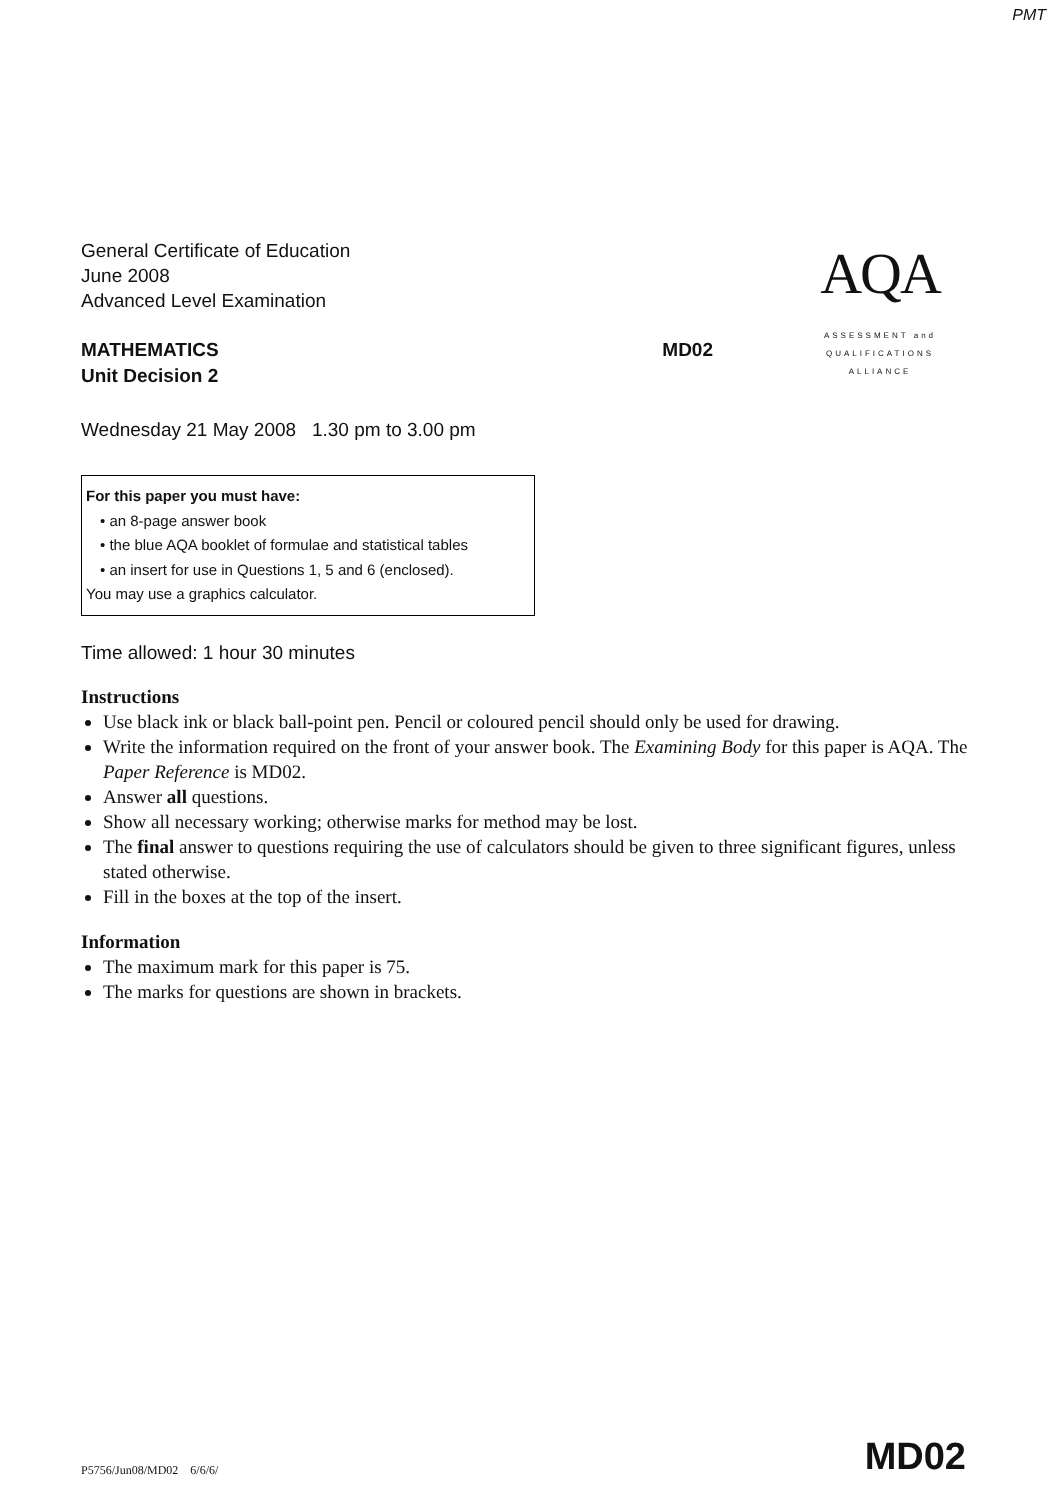PMT
AQA
ASSESSMENT and
QUALIFICATIONS
ALLIANCE
General Certificate of Education
June 2008
Advanced Level Examination
MATHEMATICS
Unit Decision 2
MD02
Wednesday 21 May 2008 1.30 pm to 3.00 pm
For this paper you must have:
• an 8-page answer book
• the blue AQA booklet of formulae and statistical tables
• an insert for use in Questions 1, 5 and 6 (enclosed).
You may use a graphics calculator.
Time allowed: 1 hour 30 minutes
Instructions
Use black ink or black ball-point pen. Pencil or coloured pencil should only be used for drawing.
Write the information required on the front of your answer book. The Examining Body for this paper is AQA. The Paper Reference is MD02.
Answer all questions.
Show all necessary working; otherwise marks for method may be lost.
The final answer to questions requiring the use of calculators should be given to three significant figures, unless stated otherwise.
Fill in the boxes at the top of the insert.
Information
The maximum mark for this paper is 75.
The marks for questions are shown in brackets.
P5756/Jun08/MD02 6/6/6/ MD02